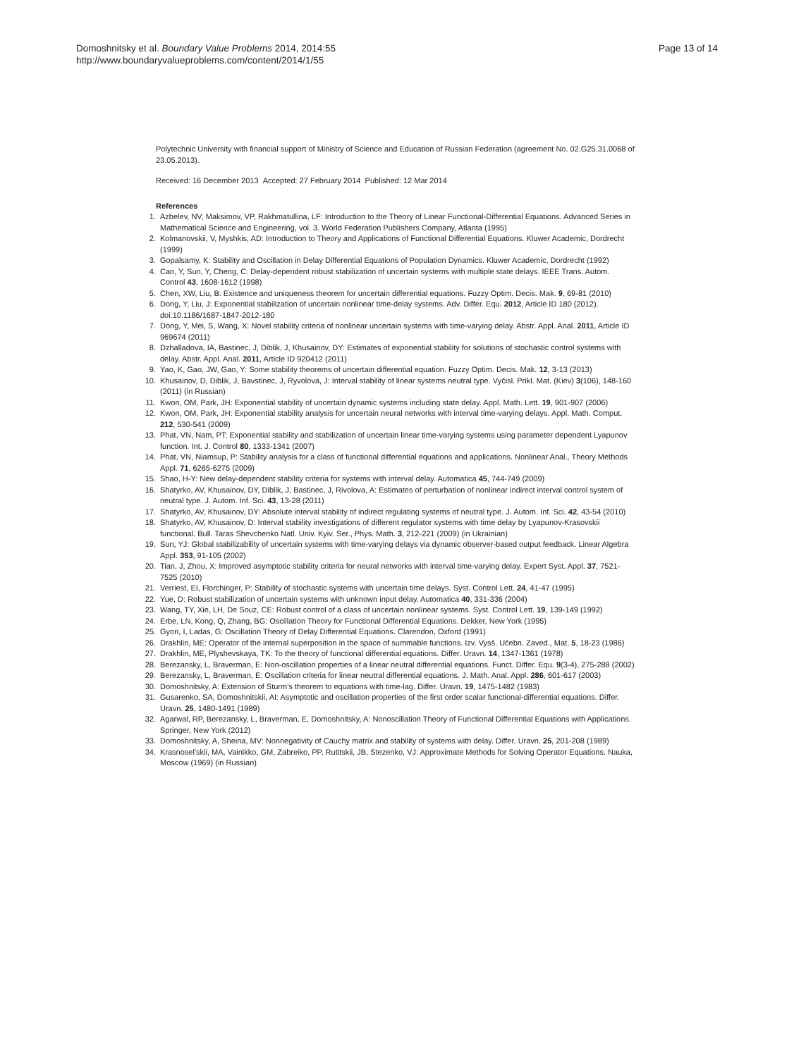Domoshnitsky et al. Boundary Value Problems 2014, 2014:55
http://www.boundaryvalueproblems.com/content/2014/1/55
Page 13 of 14
Polytechnic University with financial support of Ministry of Science and Education of Russian Federation (agreement No. 02.G25.31.0068 of 23.05.2013).
Received: 16 December 2013 Accepted: 27 February 2014 Published: 12 Mar 2014
References
1. Azbelev, NV, Maksimov, VP, Rakhmatullina, LF: Introduction to the Theory of Linear Functional-Differential Equations. Advanced Series in Mathematical Science and Engineering, vol. 3. World Federation Publishers Company, Atlanta (1995)
2. Kolmanovskii, V, Myshkis, AD: Introduction to Theory and Applications of Functional Differential Equations. Kluwer Academic, Dordrecht (1999)
3. Gopalsamy, K: Stability and Oscillation in Delay Differential Equations of Population Dynamics. Kluwer Academic, Dordrecht (1992)
4. Cao, Y, Sun, Y, Cheng, C: Delay-dependent robust stabilization of uncertain systems with multiple state delays. IEEE Trans. Autom. Control 43, 1608-1612 (1998)
5. Chen, XW, Liu, B: Existence and uniqueness theorem for uncertain differential equations. Fuzzy Optim. Decis. Mak. 9, 69-81 (2010)
6. Dong, Y, Liu, J: Exponential stabilization of uncertain nonlinear time-delay systems. Adv. Differ. Equ. 2012, Article ID 180 (2012). doi:10.1186/1687-1847-2012-180
7. Dong, Y, Mei, S, Wang, X: Novel stability criteria of nonlinear uncertain systems with time-varying delay. Abstr. Appl. Anal. 2011, Article ID 969674 (2011)
8. Dzhalladova, IA, Bastinec, J, Diblik, J, Khusainov, DY: Estimates of exponential stability for solutions of stochastic control systems with delay. Abstr. Appl. Anal. 2011, Article ID 920412 (2011)
9. Yao, K, Gao, JW, Gao, Y: Some stability theorems of uncertain differential equation. Fuzzy Optim. Decis. Mak. 12, 3-13 (2013)
10. Khusainov, D, Diblik, J, Bavstinec, J, Ryvolova, J: Interval stability of linear systems neutral type. Vyčisl. Prikl. Mat. (Kiev) 3(106), 148-160 (2011) (in Russian)
11. Kwon, OM, Park, JH: Exponential stability of uncertain dynamic systems including state delay. Appl. Math. Lett. 19, 901-907 (2006)
12. Kwon, OM, Park, JH: Exponential stability analysis for uncertain neural networks with interval time-varying delays. Appl. Math. Comput. 212, 530-541 (2009)
13. Phat, VN, Nam, PT: Exponential stability and stabilization of uncertain linear time-varying systems using parameter dependent Lyapunov function. Int. J. Control 80, 1333-1341 (2007)
14. Phat, VN, Niamsup, P: Stability analysis for a class of functional differential equations and applications. Nonlinear Anal., Theory Methods Appl. 71, 6265-6275 (2009)
15. Shao, H-Y: New delay-dependent stability criteria for systems with interval delay. Automatica 45, 744-749 (2009)
16. Shatyrko, AV, Khusainov, DY, Diblik, J, Bastinec, J, Rivolova, A: Estimates of perturbation of nonlinear indirect interval control system of neutral type. J. Autom. Inf. Sci. 43, 13-28 (2011)
17. Shatyrko, AV, Khusainov, DY: Absolute interval stability of indirect regulating systems of neutral type. J. Autom. Inf. Sci. 42, 43-54 (2010)
18. Shatyrko, AV, Khusainov, D: Interval stability investigations of different regulator systems with time delay by Lyapunov-Krasovskii functional. Bull. Taras Shevchenko Natl. Univ. Kyiv. Ser., Phys. Math. 3, 212-221 (2009) (in Ukrainian)
19. Sun, YJ: Global stabilizability of uncertain systems with time-varying delays via dynamic observer-based output feedback. Linear Algebra Appl. 353, 91-105 (2002)
20. Tian, J, Zhou, X: Improved asymptotic stability criteria for neural networks with interval time-varying delay. Expert Syst. Appl. 37, 7521-7525 (2010)
21. Verriest, EI, Florchinger, P: Stability of stochastic systems with uncertain time delays. Syst. Control Lett. 24, 41-47 (1995)
22. Yue, D: Robust stabilization of uncertain systems with unknown input delay. Automatica 40, 331-336 (2004)
23. Wang, TY, Xie, LH, De Souz, CE: Robust control of a class of uncertain nonlinear systems. Syst. Control Lett. 19, 139-149 (1992)
24. Erbe, LN, Kong, Q, Zhang, BG: Oscillation Theory for Functional Differential Equations. Dekker, New York (1995)
25. Gyori, I, Ladas, G: Oscillation Theory of Delay Differential Equations. Clarendon, Oxford (1991)
26. Drakhlin, ME: Operator of the internal superposition in the space of summable functions. Izv. Vysš. Učebn. Zaved., Mat. 5, 18-23 (1986)
27. Drakhlin, ME, Plyshevskaya, TK: To the theory of functional differential equations. Differ. Uravn. 14, 1347-1361 (1978)
28. Berezansky, L, Braverman, E: Non-oscillation properties of a linear neutral differential equations. Funct. Differ. Equ. 9(3-4), 275-288 (2002)
29. Berezansky, L, Braverman, E: Oscillation criteria for linear neutral differential equations. J. Math. Anal. Appl. 286, 601-617 (2003)
30. Domoshnitsky, A: Extension of Sturm's theorem to equations with time-lag. Differ. Uravn. 19, 1475-1482 (1983)
31. Gusarenko, SA, Domoshnitskii, AI: Asymptotic and oscillation properties of the first order scalar functional-differential equations. Differ. Uravn. 25, 1480-1491 (1989)
32. Agarwal, RP, Berezansky, L, Braverman, E, Domoshnitsky, A: Nonoscillation Theory of Functional Differential Equations with Applications. Springer, New York (2012)
33. Domoshnitsky, A, Sheina, MV: Nonnegativity of Cauchy matrix and stability of systems with delay. Differ. Uravn. 25, 201-208 (1989)
34. Krasnosel'skii, MA, Vainikko, GM, Zabreiko, PP, Rutitskii, JB, Stezenko, VJ: Approximate Methods for Solving Operator Equations. Nauka, Moscow (1969) (in Russian)